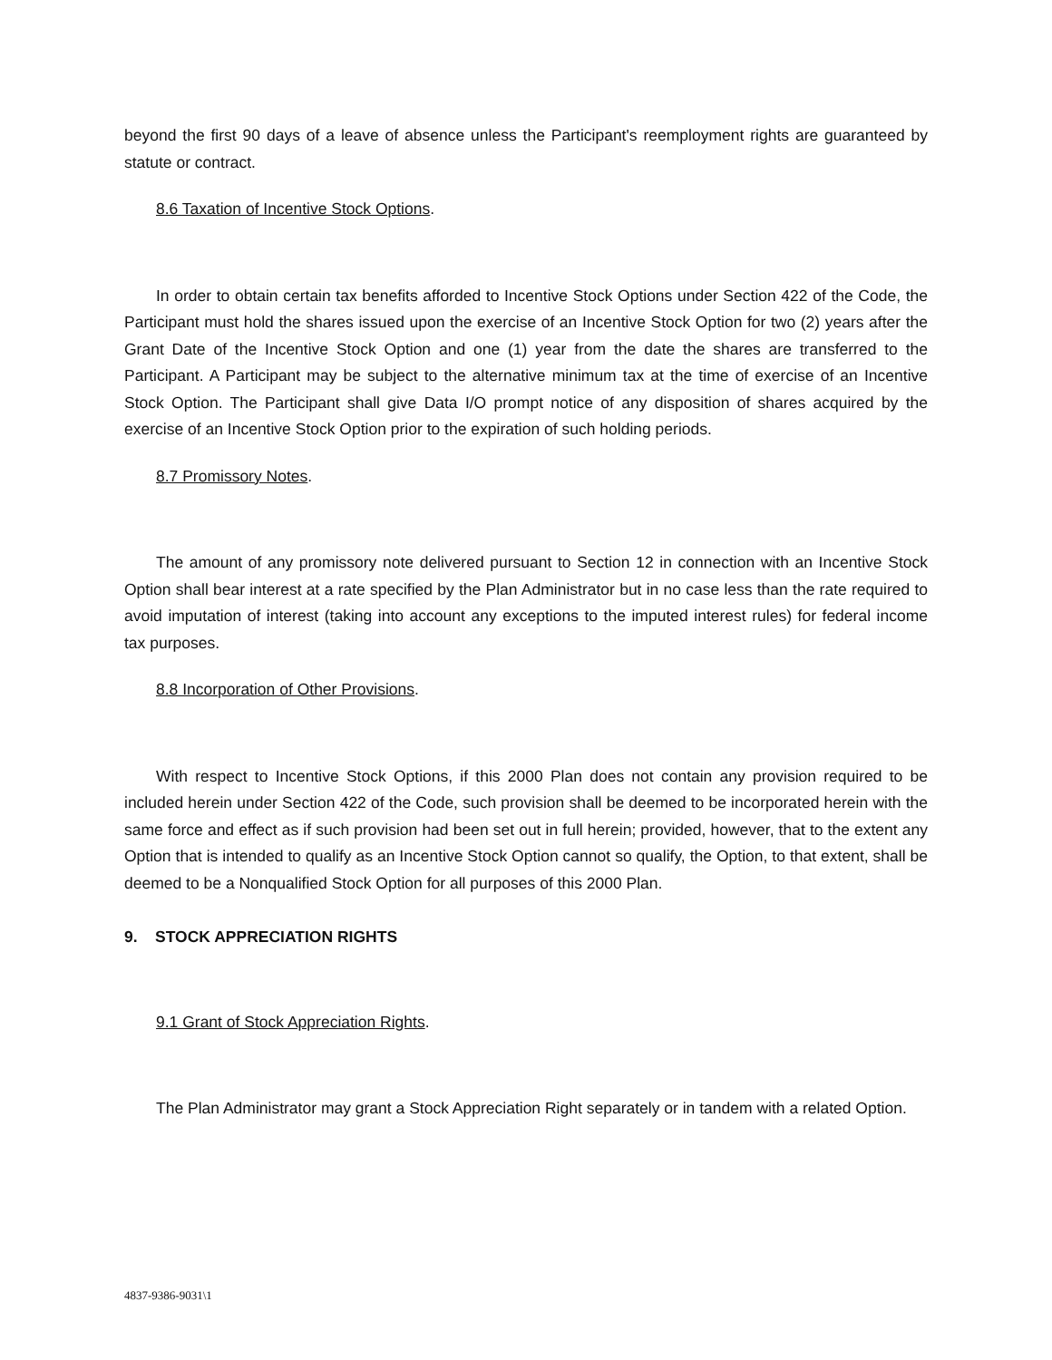beyond the first 90 days of a leave of absence unless the Participant's reemployment rights are guaranteed by statute or contract.
8.6 Taxation of Incentive Stock Options.
In order to obtain certain tax benefits afforded to Incentive Stock Options under Section 422 of the Code, the Participant must hold the shares issued upon the exercise of an Incentive Stock Option for two (2) years after the Grant Date of the Incentive Stock Option and one (1) year from the date the shares are transferred to the Participant. A Participant may be subject to the alternative minimum tax at the time of exercise of an Incentive Stock Option. The Participant shall give Data I/O prompt notice of any disposition of shares acquired by the exercise of an Incentive Stock Option prior to the expiration of such holding periods.
8.7 Promissory Notes.
The amount of any promissory note delivered pursuant to Section 12 in connection with an Incentive Stock Option shall bear interest at a rate specified by the Plan Administrator but in no case less than the rate required to avoid imputation of interest (taking into account any exceptions to the imputed interest rules) for federal income tax purposes.
8.8 Incorporation of Other Provisions.
With respect to Incentive Stock Options, if this 2000 Plan does not contain any provision required to be included herein under Section 422 of the Code, such provision shall be deemed to be incorporated herein with the same force and effect as if such provision had been set out in full herein; provided, however, that to the extent any Option that is intended to qualify as an Incentive Stock Option cannot so qualify, the Option, to that extent, shall be deemed to be a Nonqualified Stock Option for all purposes of this 2000 Plan.
9. STOCK APPRECIATION RIGHTS
9.1 Grant of Stock Appreciation Rights.
The Plan Administrator may grant a Stock Appreciation Right separately or in tandem with a related Option.
4837-9386-9031\1